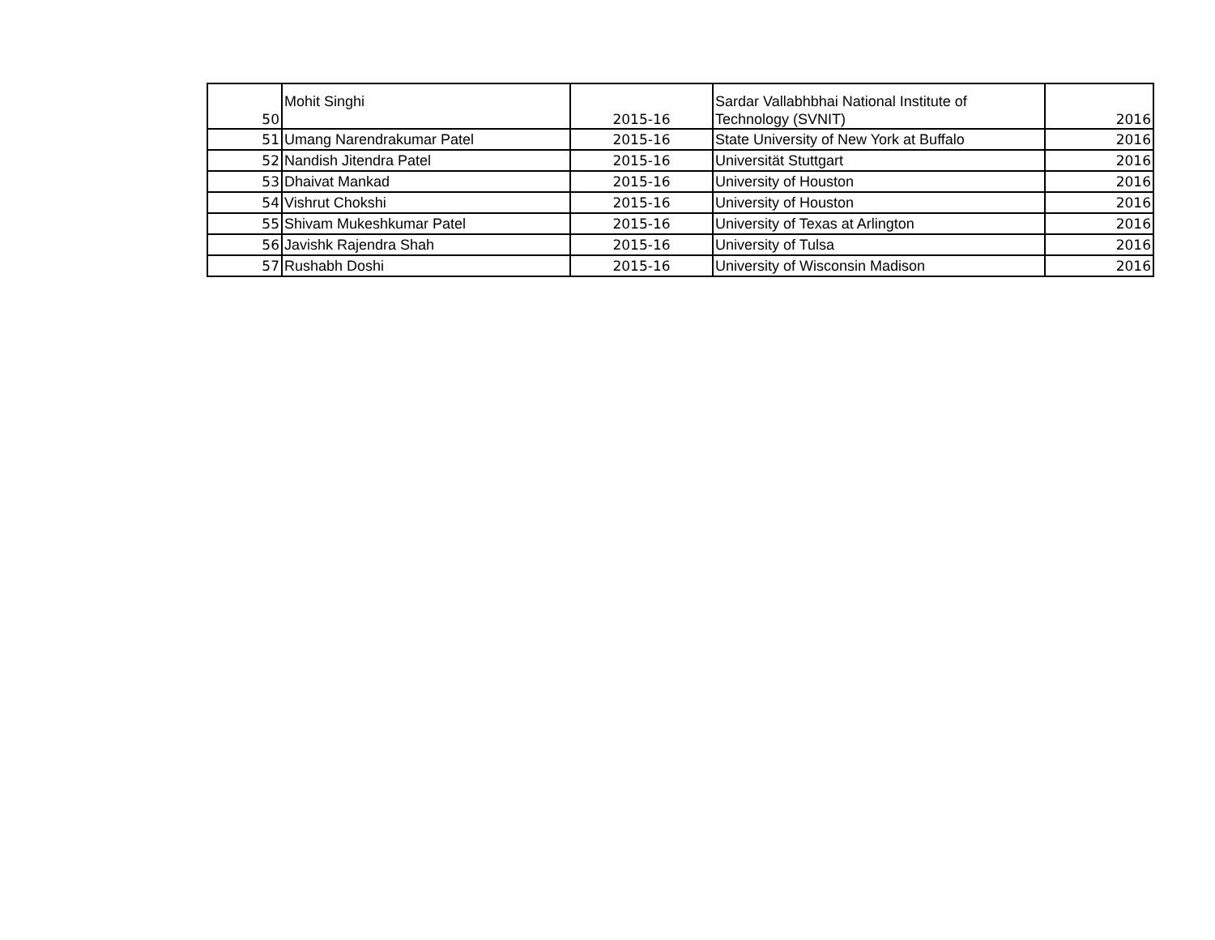| 50 | Mohit Singhi | 2015-16 | Sardar Vallabhbhai National Institute of Technology (SVNIT) | 2016 |
| 51 | Umang Narendrakumar Patel | 2015-16 | State University of New York at Buffalo | 2016 |
| 52 | Nandish Jitendra Patel | 2015-16 | Universität Stuttgart | 2016 |
| 53 | Dhaivat Mankad | 2015-16 | University of Houston | 2016 |
| 54 | Vishrut Chokshi | 2015-16 | University of Houston | 2016 |
| 55 | Shivam Mukeshkumar Patel | 2015-16 | University of Texas at Arlington | 2016 |
| 56 | Javishk Rajendra Shah | 2015-16 | University of Tulsa | 2016 |
| 57 | Rushabh Doshi | 2015-16 | University of Wisconsin Madison | 2016 |